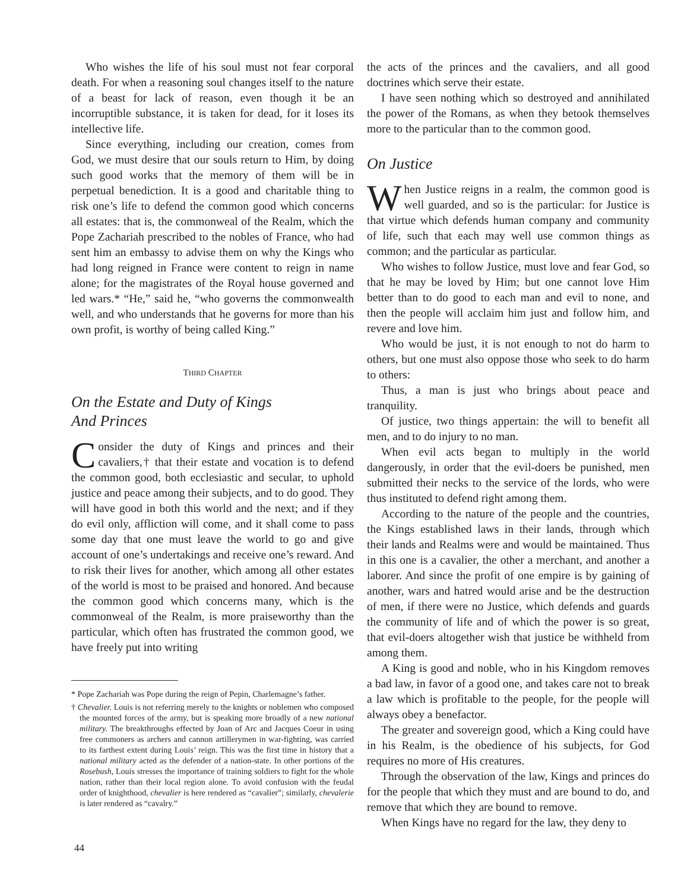Who wishes the life of his soul must not fear corporal death. For when a reasoning soul changes itself to the nature of a beast for lack of reason, even though it be an incorruptible substance, it is taken for dead, for it loses its intellective life.
Since everything, including our creation, comes from God, we must desire that our souls return to Him, by doing such good works that the memory of them will be in perpetual benediction. It is a good and charitable thing to risk one’s life to defend the common good which concerns all estates: that is, the commonweal of the Realm, which the Pope Zachariah prescribed to the nobles of France, who had sent him an embassy to advise them on why the Kings who had long reigned in France were content to reign in name alone; for the magistrates of the Royal house governed and led wars.* “He,” said he, “who governs the commonwealth well, and who understands that he governs for more than his own profit, is worthy of being called King.”
THIRD CHAPTER
On the Estate and Duty of Kings
And Princes
Consider the duty of Kings and princes and their cavaliers,† that their estate and vocation is to defend the common good, both ecclesiastic and secular, to uphold justice and peace among their subjects, and to do good. They will have good in both this world and the next; and if they do evil only, affliction will come, and it shall come to pass some day that one must leave the world to go and give account of one’s undertakings and receive one’s reward. And to risk their lives for another, which among all other estates of the world is most to be praised and honored. And because the common good which concerns many, which is the commonweal of the Realm, is more praiseworthy than the particular, which often has frustrated the common good, we have freely put into writing
* Pope Zachariah was Pope during the reign of Pepin, Charlemagne’s father.
† Chevalier. Louis is not referring merely to the knights or noblemen who composed the mounted forces of the army, but is speaking more broadly of a new national military. The breakthroughs effected by Joan of Arc and Jacques Coeur in using free commoners as archers and cannon artillerymen in war-fighting, was carried to its farthest extent during Louis’ reign. This was the first time in history that a national military acted as the defender of a nation-state. In other portions of the Rosebush, Louis stresses the importance of training soldiers to fight for the whole nation, rather than their local region alone. To avoid confusion with the feudal order of knighthood, chevalier is here rendered as “cavalier”; similarly, chevalerie is later rendered as “cavalry.”
the acts of the princes and the cavaliers, and all good doctrines which serve their estate.
I have seen nothing which so destroyed and annihilated the power of the Romans, as when they betook themselves more to the particular than to the common good.
On Justice
When Justice reigns in a realm, the common good is well guarded, and so is the particular: for Justice is that virtue which defends human company and community of life, such that each may well use common things as common; and the particular as particular.
Who wishes to follow Justice, must love and fear God, so that he may be loved by Him; but one cannot love Him better than to do good to each man and evil to none, and then the people will acclaim him just and follow him, and revere and love him.
Who would be just, it is not enough to not do harm to others, but one must also oppose those who seek to do harm to others:
Thus, a man is just who brings about peace and tranquility.
Of justice, two things appertain: the will to benefit all men, and to do injury to no man.
When evil acts began to multiply in the world dangerously, in order that the evil-doers be punished, men submitted their necks to the service of the lords, who were thus instituted to defend right among them.
According to the nature of the people and the countries, the Kings established laws in their lands, through which their lands and Realms were and would be maintained. Thus in this one is a cavalier, the other a merchant, and another a laborer. And since the profit of one empire is by gaining of another, wars and hatred would arise and be the destruction of men, if there were no Justice, which defends and guards the community of life and of which the power is so great, that evil-doers altogether wish that justice be withheld from among them.
A King is good and noble, who in his Kingdom removes a bad law, in favor of a good one, and takes care not to break a law which is profitable to the people, for the people will always obey a benefactor.
The greater and sovereign good, which a King could have in his Realm, is the obedience of his subjects, for God requires no more of His creatures.
Through the observation of the law, Kings and princes do for the people that which they must and are bound to do, and remove that which they are bound to remove.
When Kings have no regard for the law, they deny to
44